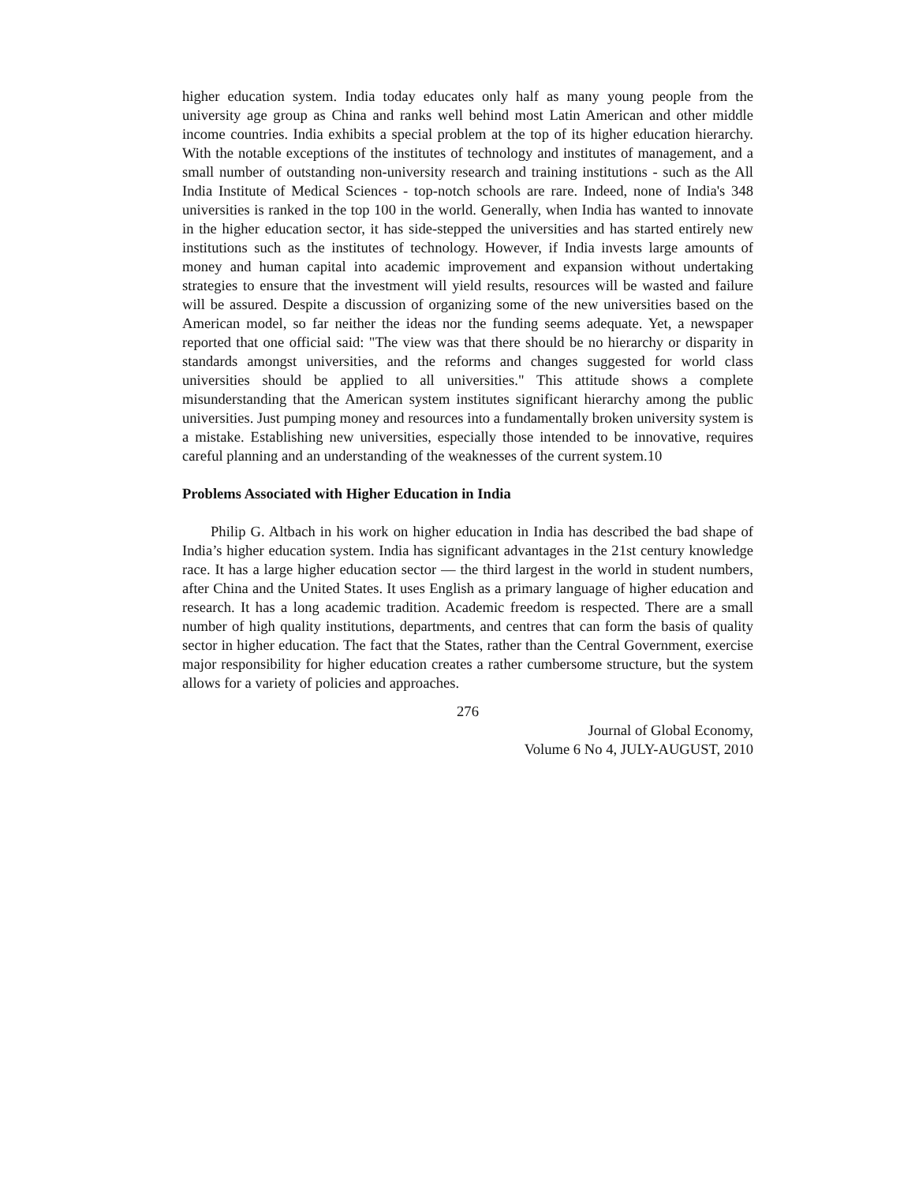higher education system. India today educates only half as many young people from the university age group as China and ranks well behind most Latin American and other middle income countries. India exhibits a special problem at the top of its higher education hierarchy. With the notable exceptions of the institutes of technology and institutes of management, and a small number of outstanding non-university research and training institutions - such as the All India Institute of Medical Sciences - top-notch schools are rare. Indeed, none of India's 348 universities is ranked in the top 100 in the world. Generally, when India has wanted to innovate in the higher education sector, it has side-stepped the universities and has started entirely new institutions such as the institutes of technology. However, if India invests large amounts of money and human capital into academic improvement and expansion without undertaking strategies to ensure that the investment will yield results, resources will be wasted and failure will be assured. Despite a discussion of organizing some of the new universities based on the American model, so far neither the ideas nor the funding seems adequate. Yet, a newspaper reported that one official said: "The view was that there should be no hierarchy or disparity in standards amongst universities, and the reforms and changes suggested for world class universities should be applied to all universities." This attitude shows a complete misunderstanding that the American system institutes significant hierarchy among the public universities. Just pumping money and resources into a fundamentally broken university system is a mistake. Establishing new universities, especially those intended to be innovative, requires careful planning and an understanding of the weaknesses of the current system.10
Problems Associated with Higher Education in India
Philip G. Altbach in his work on higher education in India has described the bad shape of India’s higher education system. India has significant advantages in the 21st century knowledge race. It has a large higher education sector — the third largest in the world in student numbers, after China and the United States. It uses English as a primary language of higher education and research. It has a long academic tradition. Academic freedom is respected. There are a small number of high quality institutions, departments, and centres that can form the basis of quality sector in higher education. The fact that the States, rather than the Central Government, exercise major responsibility for higher education creates a rather cumbersome structure, but the system allows for a variety of policies and approaches.
276
Journal of Global Economy,
Volume 6 No 4, JULY-AUGUST, 2010